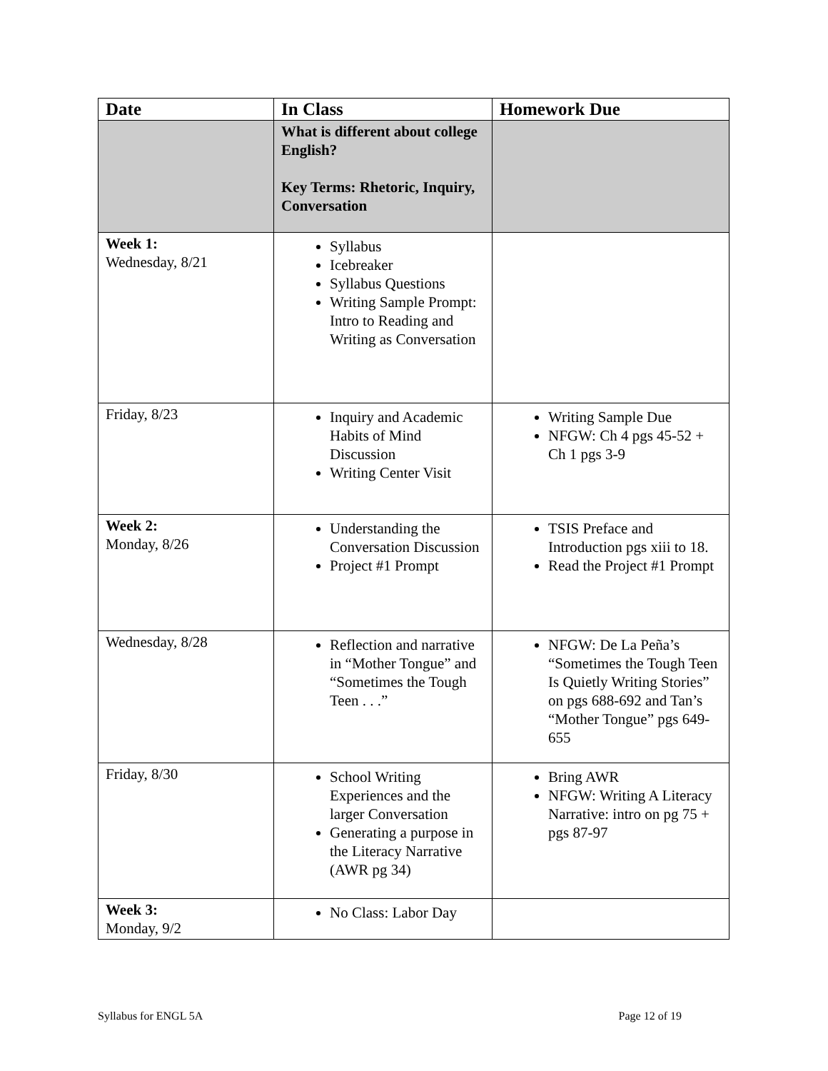| Date | In Class | Homework Due |
| --- | --- | --- |
| | What is different about college English? Key Terms: Rhetoric, Inquiry, Conversation | |
| Week 1: Wednesday, 8/21 | Syllabus Icebreaker Syllabus Questions Writing Sample Prompt: Intro to Reading and Writing as Conversation | |
| Friday, 8/23 | Inquiry and Academic Habits of Mind Discussion Writing Center Visit | Writing Sample Due NFGW: Ch 4 pgs 45-52 + Ch 1 pgs 3-9 |
| Week 2: Monday, 8/26 | Understanding the Conversation Discussion Project #1 Prompt | TSIS Preface and Introduction pgs xiii to 18. Read the Project #1 Prompt |
| Wednesday, 8/28 | Reflection and narrative in “Mother Tongue” and “Sometimes the Tough Teen . . .” | NFGW: De La Peña’s “Sometimes the Tough Teen Is Quietly Writing Stories” on pgs 688-692 and Tan’s “Mother Tongue” pgs 649-655 |
| Friday, 8/30 | School Writing Experiences and the larger Conversation Generating a purpose in the Literacy Narrative (AWR pg 34) | Bring AWR NFGW: Writing A Literacy Narrative: intro on pg 75 + pgs 87-97 |
| Week 3: Monday, 9/2 | No Class: Labor Day | |
Syllabus for ENGL 5A Page 12 of 19